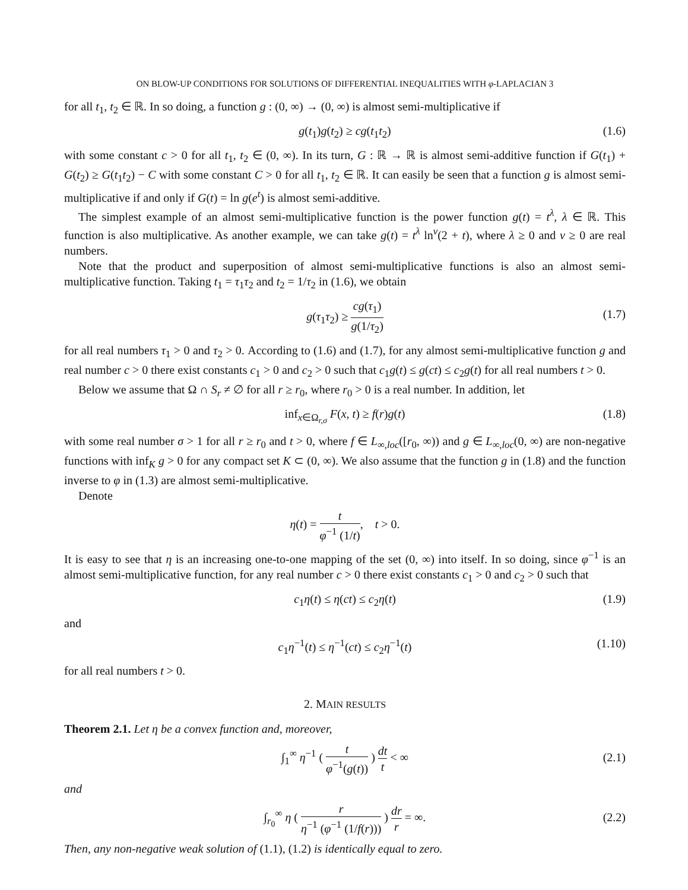ON BLOW-UP CONDITIONS FOR SOLUTIONS OF DIFFERENTIAL INEQUALITIES WITH φ-LAPLACIAN 3
for all t<sub>1</sub>, t<sub>2</sub> ∈ ℝ. In so doing, a function g : (0, ∞) → (0, ∞) is almost semi-multiplicative if
g(t<sub>1</sub>)g(t<sub>2</sub>) ≥ cg(t<sub>1</sub>t<sub>2</sub>) (1.6)
with some constant c > 0 for all t<sub>1</sub>, t<sub>2</sub> ∈ (0, ∞). In its turn, G : ℝ → ℝ is almost semi-additive function if G(t<sub>1</sub>) + G(t<sub>2</sub>) ≥ G(t<sub>1</sub>t<sub>2</sub>) − C with some constant C > 0 for all t<sub>1</sub>, t<sub>2</sub> ∈ ℝ. It can easily be seen that a function g is almost semi-multiplicative if and only if G(t) = ln g(e<sup>t</sup>) is almost semi-additive.
The simplest example of an almost semi-multiplicative function is the power function g(t) = t<sup>λ</sup>, λ ∈ ℝ. This function is also multiplicative. As another example, we can take g(t) = t<sup>λ</sup> ln<sup>ν</sup>(2 + t), where λ ≥ 0 and ν ≥ 0 are real numbers.
Note that the product and superposition of almost semi-multiplicative functions is also an almost semi-multiplicative function. Taking t<sub>1</sub> = τ<sub>1</sub>τ<sub>2</sub> and t<sub>2</sub> = 1/τ<sub>2</sub> in (1.6), we obtain
g(τ<sub>1</sub>τ<sub>2</sub>) ≥ cg(τ<sub>1</sub>) g(1/τ<sub>2</sub>)
(1.7)
for all real numbers τ<sub>1</sub> > 0 and τ<sub>2</sub> > 0. According to (1.6) and (1.7), for any almost semi-multiplicative function g and real number c > 0 there exist constants c<sub>1</sub> > 0 and c<sub>2</sub> > 0 such that c<sub>1</sub>g(t) ≤ g(ct) ≤ c<sub>2</sub>g(t) for all real numbers t > 0.
Below we assume that Ω ∩ S<sub>r</sub> ≠ ∅ for all r ≥ r<sub>0</sub>, where r<sub>0</sub> > 0 is a real number. In addition, let
inf<sub>x∈Ω<sub>r,σ</sub></sub> F(x, t) ≥ f(r)g(t) (1.8)
with some real number σ > 1 for all r ≥ r<sub>0</sub> and t > 0, where f ∈ L<sub>∞,loc</sub>([r<sub>0</sub>, ∞)) and g ∈ L<sub>∞,loc</sub>(0, ∞) are non-negative functions with inf<sub>K</sub> g > 0 for any compact set K ⊂ (0, ∞). We also assume that the function g in (1.8) and the function inverse to φ in (1.3) are almost semi-multiplicative.
Denote
η(t) = t φ<sup>−1</sup> (1/t), t > 0.
It is easy to see that η is an increasing one-to-one mapping of the set (0, ∞) into itself. In so doing, since φ<sup>−1</sup> is an almost semi-multiplicative function, for any real number c > 0 there exist constants c<sub>1</sub> > 0 and c<sub>2</sub> > 0 such that
c<sub>1</sub>η(t) ≤ η(ct) ≤ c<sub>2</sub>η(t) (1.9)
and
c<sub>1</sub>η<sup>−1</sup>(t) ≤ η<sup>−1</sup>(ct) ≤ c<sub>2</sub>η<sup>−1</sup>(t) (1.10)
for all real numbers t > 0.
2. MAIN RESULTS
Theorem 2.1. Let η be a convex function and, moreover,
∫<sub>1</sub><sup>∞</sup> η<sup>−1</sup> ( t φ<sup>−1</sup>(g(t)) ) dt t < ∞
(2.1)
and
∫<sub>r<sub>0</sub></sub><sup>∞</sup> η ( r η<sup>−1</sup> (φ<sup>−1</sup> (1/f(r))) ) dr r = ∞.
(2.2)
Then, any non-negative weak solution of (1.1), (1.2) is identically equal to zero.